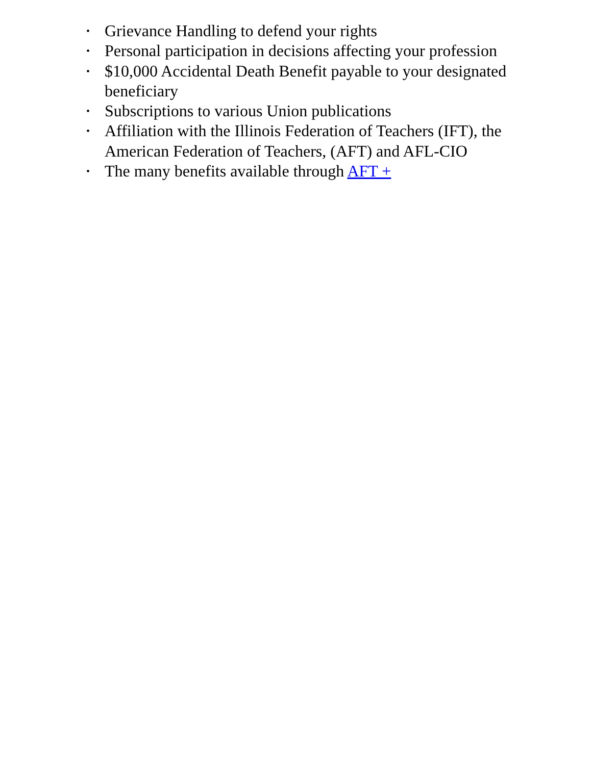• Grievance Handling to defend your rights
• Personal participation in decisions affecting your profession
• $10,000 Accidental Death Benefit payable to your designated beneficiary
• Subscriptions to various Union publications
• Affiliation with the Illinois Federation of Teachers (IFT), the American Federation of Teachers, (AFT) and AFL-CIO
• The many benefits available through AFT +